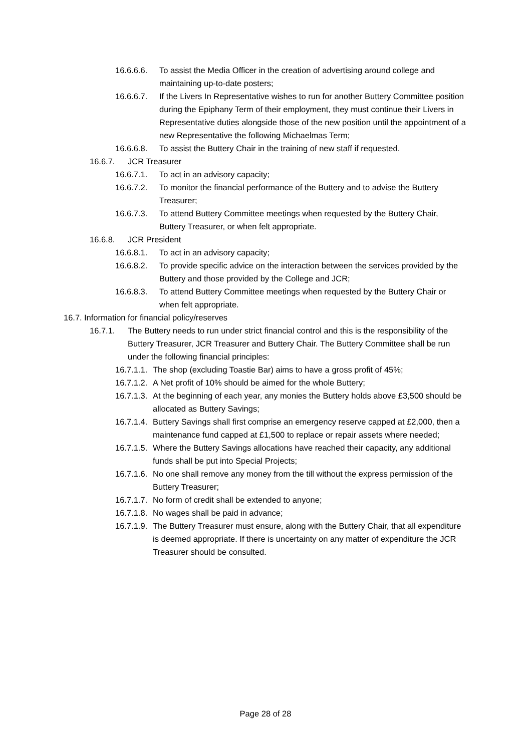16.6.6.6. To assist the Media Officer in the creation of advertising around college and maintaining up-to-date posters;
16.6.6.7. If the Livers In Representative wishes to run for another Buttery Committee position during the Epiphany Term of their employment, they must continue their Livers in Representative duties alongside those of the new position until the appointment of a new Representative the following Michaelmas Term;
16.6.6.8. To assist the Buttery Chair in the training of new staff if requested.
16.6.7. JCR Treasurer
16.6.7.1. To act in an advisory capacity;
16.6.7.2. To monitor the financial performance of the Buttery and to advise the Buttery Treasurer;
16.6.7.3. To attend Buttery Committee meetings when requested by the Buttery Chair, Buttery Treasurer, or when felt appropriate.
16.6.8. JCR President
16.6.8.1. To act in an advisory capacity;
16.6.8.2. To provide specific advice on the interaction between the services provided by the Buttery and those provided by the College and JCR;
16.6.8.3. To attend Buttery Committee meetings when requested by the Buttery Chair or when felt appropriate.
16.7. Information for financial policy/reserves
16.7.1. The Buttery needs to run under strict financial control and this is the responsibility of the Buttery Treasurer, JCR Treasurer and Buttery Chair. The Buttery Committee shall be run under the following financial principles:
16.7.1.1. The shop (excluding Toastie Bar) aims to have a gross profit of 45%;
16.7.1.2. A Net profit of 10% should be aimed for the whole Buttery;
16.7.1.3. At the beginning of each year, any monies the Buttery holds above £3,500 should be allocated as Buttery Savings;
16.7.1.4. Buttery Savings shall first comprise an emergency reserve capped at £2,000, then a maintenance fund capped at £1,500 to replace or repair assets where needed;
16.7.1.5. Where the Buttery Savings allocations have reached their capacity, any additional funds shall be put into Special Projects;
16.7.1.6. No one shall remove any money from the till without the express permission of the Buttery Treasurer;
16.7.1.7. No form of credit shall be extended to anyone;
16.7.1.8. No wages shall be paid in advance;
16.7.1.9. The Buttery Treasurer must ensure, along with the Buttery Chair, that all expenditure is deemed appropriate. If there is uncertainty on any matter of expenditure the JCR Treasurer should be consulted.
Page 28 of 28